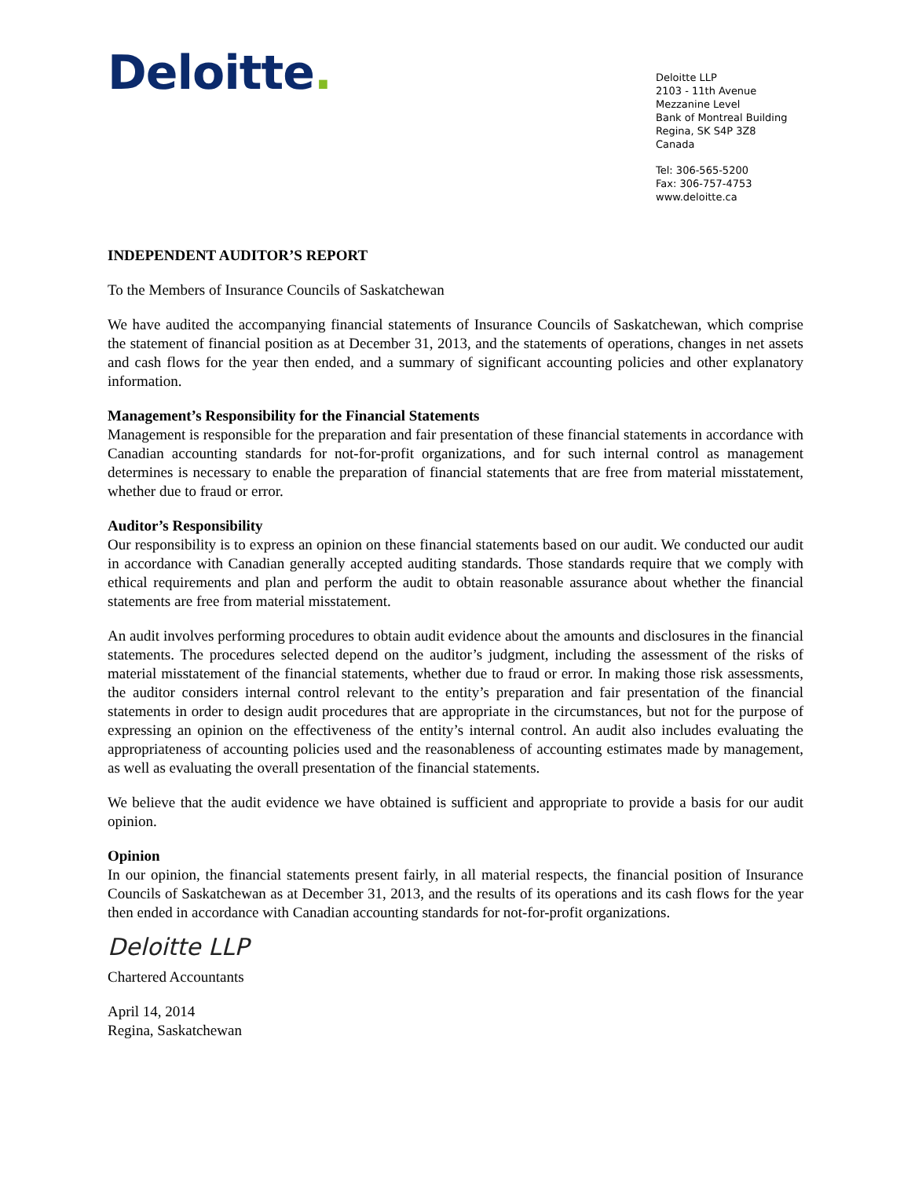Deloitte.
Deloitte LLP
2103 - 11th Avenue
Mezzanine Level
Bank of Montreal Building
Regina, SK S4P 3Z8
Canada
Tel: 306-565-5200
Fax: 306-757-4753
www.deloitte.ca
INDEPENDENT AUDITOR’S REPORT
To the Members of Insurance Councils of Saskatchewan
We have audited the accompanying financial statements of Insurance Councils of Saskatchewan, which comprise the statement of financial position as at December 31, 2013, and the statements of operations, changes in net assets and cash flows for the year then ended, and a summary of significant accounting policies and other explanatory information.
Management’s Responsibility for the Financial Statements
Management is responsible for the preparation and fair presentation of these financial statements in accordance with Canadian accounting standards for not-for-profit organizations, and for such internal control as management determines is necessary to enable the preparation of financial statements that are free from material misstatement, whether due to fraud or error.
Auditor’s Responsibility
Our responsibility is to express an opinion on these financial statements based on our audit. We conducted our audit in accordance with Canadian generally accepted auditing standards. Those standards require that we comply with ethical requirements and plan and perform the audit to obtain reasonable assurance about whether the financial statements are free from material misstatement.
An audit involves performing procedures to obtain audit evidence about the amounts and disclosures in the financial statements. The procedures selected depend on the auditor’s judgment, including the assessment of the risks of material misstatement of the financial statements, whether due to fraud or error. In making those risk assessments, the auditor considers internal control relevant to the entity’s preparation and fair presentation of the financial statements in order to design audit procedures that are appropriate in the circumstances, but not for the purpose of expressing an opinion on the effectiveness of the entity’s internal control. An audit also includes evaluating the appropriateness of accounting policies used and the reasonableness of accounting estimates made by management, as well as evaluating the overall presentation of the financial statements.
We believe that the audit evidence we have obtained is sufficient and appropriate to provide a basis for our audit opinion.
Opinion
In our opinion, the financial statements present fairly, in all material respects, the financial position of Insurance Councils of Saskatchewan as at December 31, 2013, and the results of its operations and its cash flows for the year then ended in accordance with Canadian accounting standards for not-for-profit organizations.
Deloitte LLP
Chartered Accountants
April 14, 2014
Regina, Saskatchewan